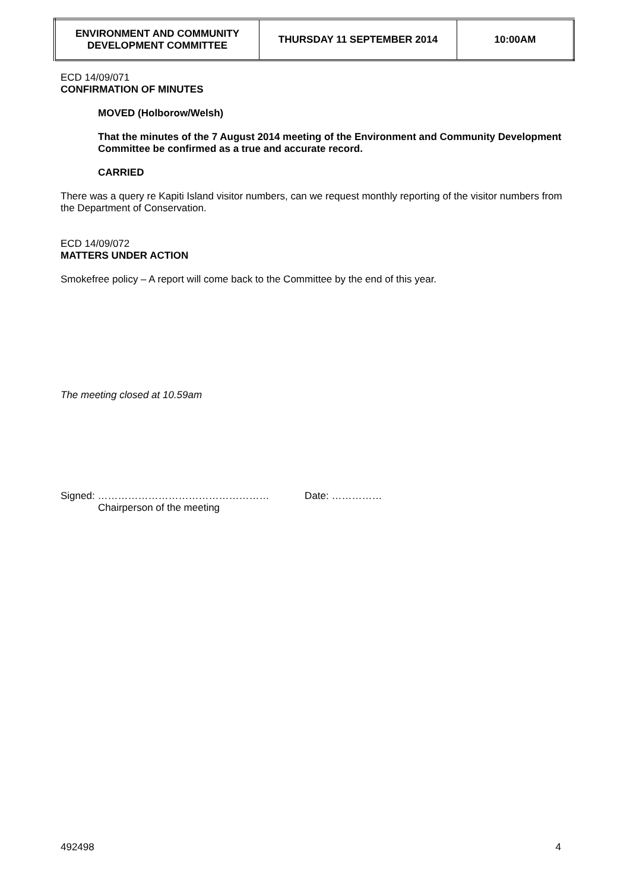| ENVIRONMENT AND COMMUNITY DEVELOPMENT COMMITTEE | THURSDAY 11 SEPTEMBER 2014 | 10:00AM |
ECD 14/09/071
CONFIRMATION OF MINUTES
MOVED (Holborow/Welsh)
That the minutes of the 7 August 2014 meeting of the Environment and Community Development Committee be confirmed as a true and accurate record.
CARRIED
There was a query re Kapiti Island visitor numbers, can we request monthly reporting of the visitor numbers from the Department of Conservation.
ECD 14/09/072
MATTERS UNDER ACTION
Smokefree policy – A report will come back to the Committee by the end of this year.
The meeting closed at 10.59am
Signed: …………………………………………… Date: ……………
Chairperson of the meeting
492498 4